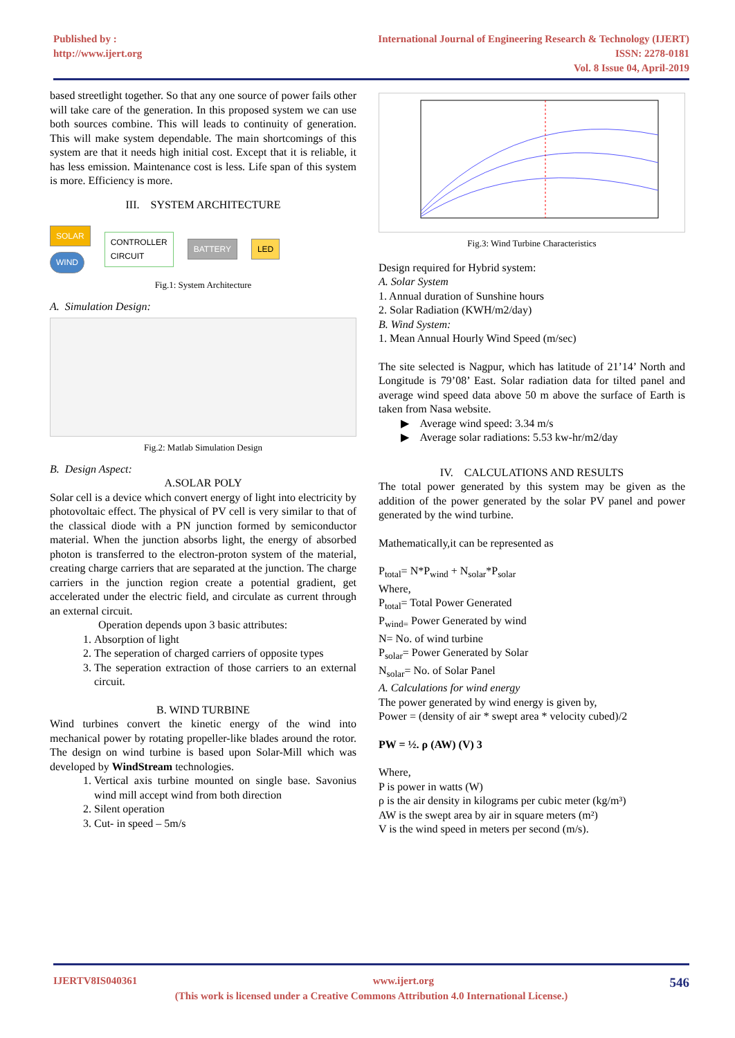Published by :
http://www.ijert.org
International Journal of Engineering Research & Technology (IJERT)
ISSN: 2278-0181
Vol. 8 Issue 04, April-2019
based streetlight together. So that any one source of power fails other will take care of the generation. In this proposed system we can use both sources combine. This will leads to continuity of generation. This will make system dependable. The main shortcomings of this system are that it needs high initial cost. Except that it is reliable, it has less emission. Maintenance cost is less. Life span of this system is more. Efficiency is more.
III. SYSTEM ARCHITECTURE
SOLAR
WIND
CONTROLLER
CIRCUIT BATTERY LED
Fig.1: System Architecture
A. Simulation Design:
Fig.2: Matlab Simulation Design
B. Design Aspect:
A.SOLAR POLY
Solar cell is a device which convert energy of light into electricity by photovoltaic effect. The physical of PV cell is very similar to that of the classical diode with a PN junction formed by semiconductor material. When the junction absorbs light, the energy of absorbed photon is transferred to the electron-proton system of the material, creating charge carriers that are separated at the junction. The charge carriers in the junction region create a potential gradient, get accelerated under the electric field, and circulate as current through an external circuit.
Operation depends upon 3 basic attributes:
1. Absorption of light
2. The seperation of charged carriers of opposite types
3. The seperation extraction of those carriers to an external circuit.
B. WIND TURBINE
Wind turbines convert the kinetic energy of the wind into mechanical power by rotating propeller-like blades around the rotor. The design on wind turbine is based upon Solar-Mill which was developed by WindStream technologies.
1. Vertical axis turbine mounted on single base. Savonius wind mill accept wind from both direction
2. Silent operation
3. Cut- in speed – 5m/s
Fig.3: Wind Turbine Characteristics
Design required for Hybrid system:
A. Solar System
1. Annual duration of Sunshine hours
2. Solar Radiation (KWH/m2/day)
B. Wind System:
1. Mean Annual Hourly Wind Speed (m/sec)
The site selected is Nagpur, which has latitude of 21’14’ North and Longitude is 79’08’ East. Solar radiation data for tilted panel and average wind speed data above 50 m above the surface of Earth is taken from Nasa website.
▶ Average wind speed: 3.34 m/s
▶ Average solar radiations: 5.53 kw-hr/m2/day
IV. CALCULATIONS AND RESULTS
The total power generated by this system may be given as the addition of the power generated by the solar PV panel and power generated by the wind turbine.
Mathematically,it can be represented as
P<sub>total</sub>= N*P<sub>wind</sub> + N<sub>solar</sub>*P<sub>solar</sub>
Where,
P<sub>total</sub>= Total Power Generated
P<sub>wind=</sub> Power Generated by wind
N= No. of wind turbine
P<sub>solar</sub>= Power Generated by Solar
N<sub>solar</sub>= No. of Solar Panel
A. Calculations for wind energy
The power generated by wind energy is given by,
Power = (density of air * swept area * velocity cubed)/2
PW = ½. ρ (AW) (V) 3
Where,
P is power in watts (W)
ρ is the air density in kilograms per cubic meter (kg/m³)
AW is the swept area by air in square meters (m²)
V is the wind speed in meters per second (m/s).
IJERTV8IS040361 www.ijert.org 546
(This work is licensed under a Creative Commons Attribution 4.0 International License.)